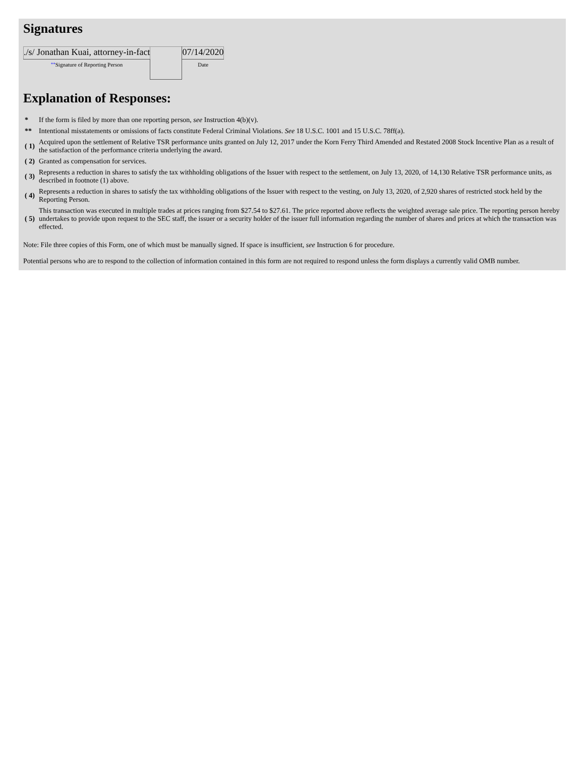Signatures
| ./s/ Jonathan Kuai, attorney-in-fact | | 07/14/2020 |
| ** Signature of Reporting Person | | Date |
Explanation of Responses:
| * | If the form is filed by more than one reporting person, see Instruction 4(b)(v). |
| ** | Intentional misstatements or omissions of facts constitute Federal Criminal Violations. See 18 U.S.C. 1001 and 15 U.S.C. 78ff(a). |
| ( 1) | Acquired upon the settlement of Relative TSR performance units granted on July 12, 2017 under the Korn Ferry Third Amended and Restated 2008 Stock Incentive Plan as a result of the satisfaction of the performance criteria underlying the award. |
| ( 2) | Granted as compensation for services. |
| ( 3) | Represents a reduction in shares to satisfy the tax withholding obligations of the Issuer with respect to the settlement, on July 13, 2020, of 14,130 Relative TSR performance units, as described in footnote (1) above. |
| ( 4) | Represents a reduction in shares to satisfy the tax withholding obligations of the Issuer with respect to the vesting, on July 13, 2020, of 2,920 shares of restricted stock held by the Reporting Person. |
| ( 5) | This transaction was executed in multiple trades at prices ranging from $27.54 to $27.61. The price reported above reflects the weighted average sale price. The reporting person hereby undertakes to provide upon request to the SEC staff, the issuer or a security holder of the issuer full information regarding the number of shares and prices at which the transaction was effected. |
Note: File three copies of this Form, one of which must be manually signed. If space is insufficient, see Instruction 6 for procedure.
Potential persons who are to respond to the collection of information contained in this form are not required to respond unless the form displays a currently valid OMB number.